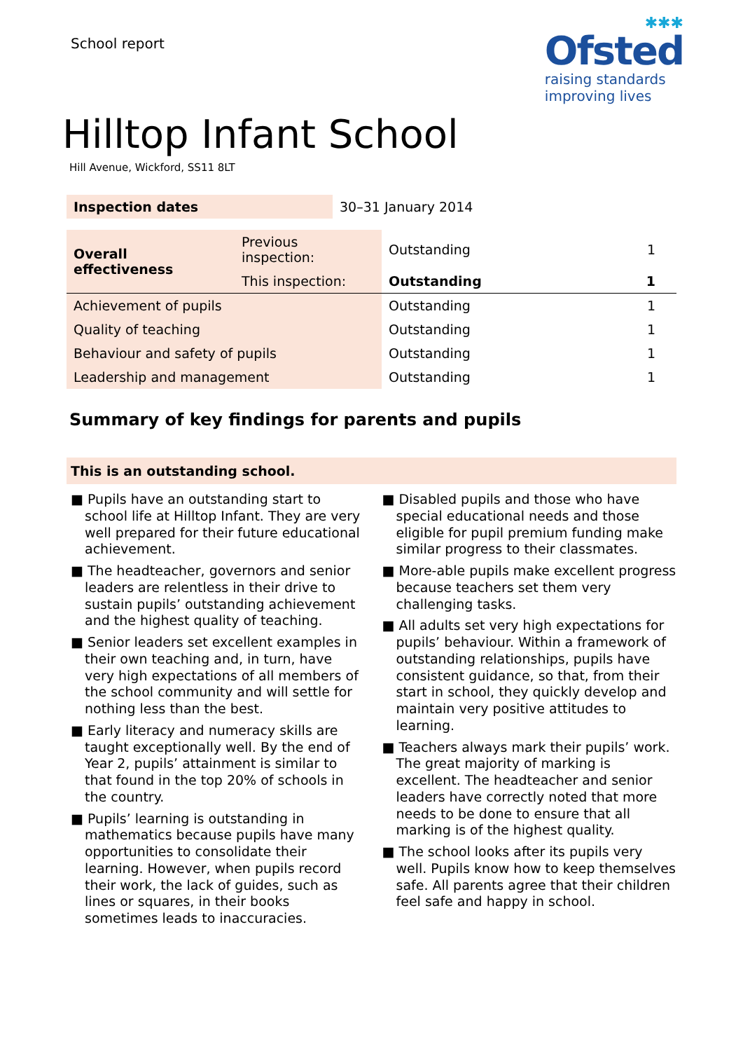School report
✱✱✱
Ofsted
raising standards
improving lives
Hilltop Infant School
Hill Avenue, Wickford, SS11 8LT
| Inspection dates | 30–31 January 2014 |
| Overall effectiveness | Previous inspection: | Outstanding | 1 |
| | This inspection: | Outstanding | 1 |
| Achievement of pupils | | Outstanding | 1 |
| Quality of teaching | | Outstanding | 1 |
| Behaviour and safety of pupils | | Outstanding | 1 |
| Leadership and management | | Outstanding | 1 |
Summary of key findings for parents and pupils
This is an outstanding school.
■ Pupils have an outstanding start to school life at Hilltop Infant. They are very well prepared for their future educational achievement.
■ The headteacher, governors and senior leaders are relentless in their drive to sustain pupils’ outstanding achievement and the highest quality of teaching.
■ Senior leaders set excellent examples in their own teaching and, in turn, have very high expectations of all members of the school community and will settle for nothing less than the best.
■ Early literacy and numeracy skills are taught exceptionally well. By the end of Year 2, pupils’ attainment is similar to that found in the top 20% of schools in the country.
■ Pupils’ learning is outstanding in mathematics because pupils have many opportunities to consolidate their learning. However, when pupils record their work, the lack of guides, such as lines or squares, in their books sometimes leads to inaccuracies.
■ Disabled pupils and those who have special educational needs and those eligible for pupil premium funding make similar progress to their classmates.
■ More-able pupils make excellent progress because teachers set them very challenging tasks.
■ All adults set very high expectations for pupils’ behaviour. Within a framework of outstanding relationships, pupils have consistent guidance, so that, from their start in school, they quickly develop and maintain very positive attitudes to learning.
■ Teachers always mark their pupils’ work. The great majority of marking is excellent. The headteacher and senior leaders have correctly noted that more needs to be done to ensure that all marking is of the highest quality.
■ The school looks after its pupils very well. Pupils know how to keep themselves safe. All parents agree that their children feel safe and happy in school.